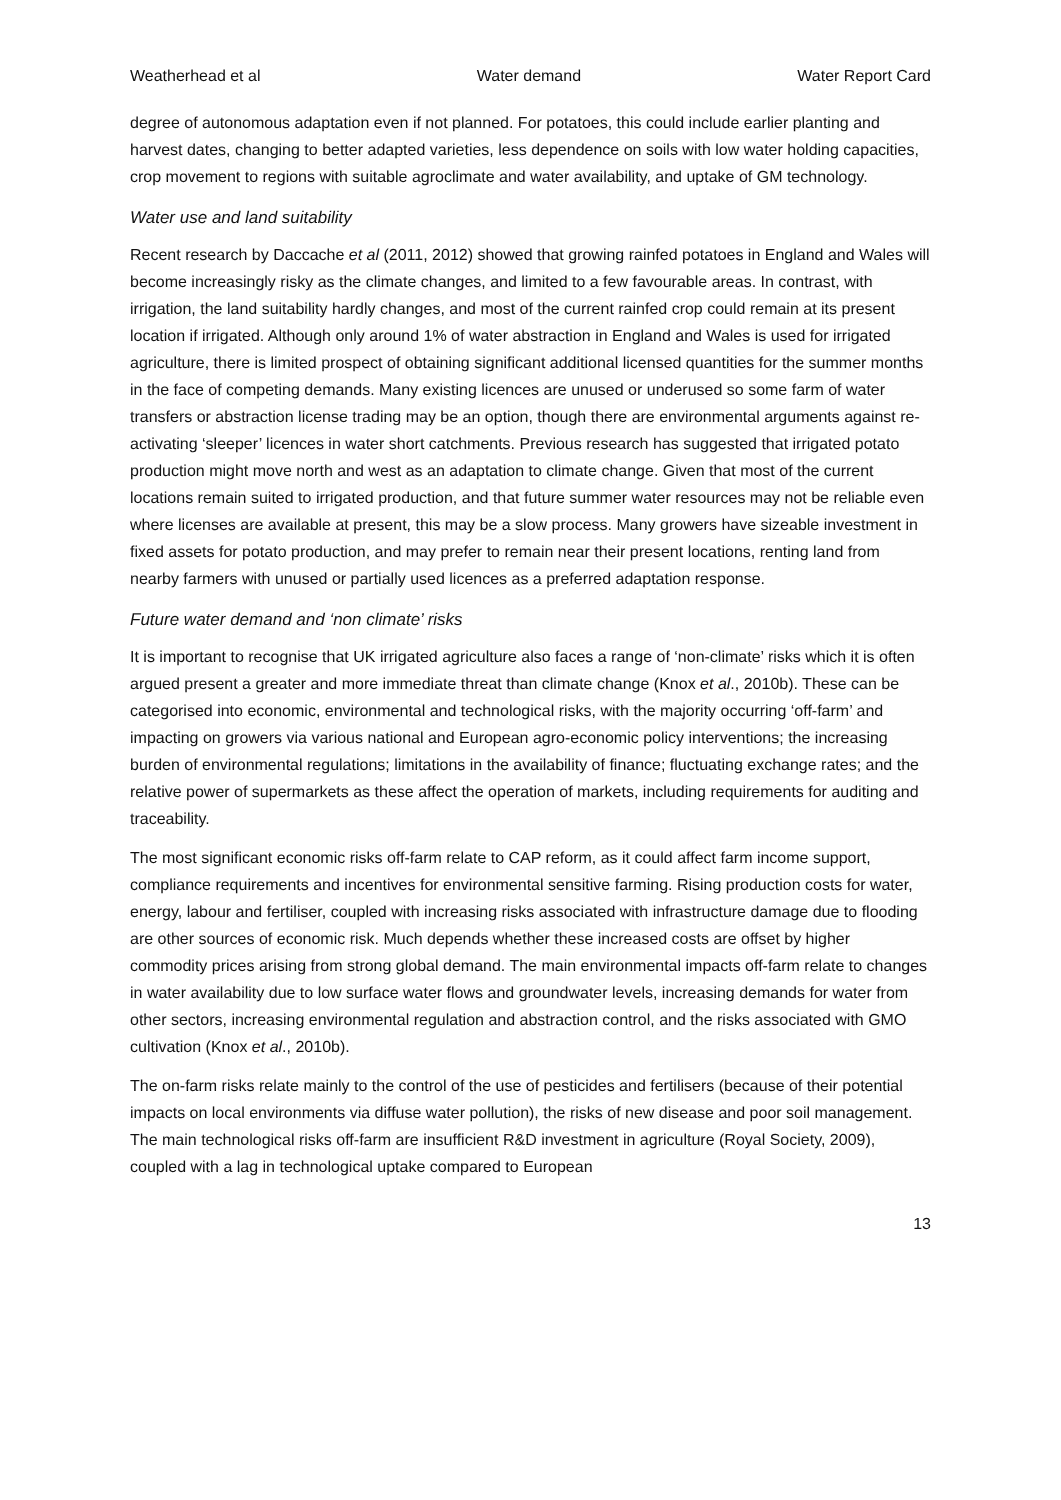Weatherhead et al Water demand Water Report Card
degree of autonomous adaptation even if not planned. For potatoes, this could include earlier planting and harvest dates, changing to better adapted varieties, less dependence on soils with low water holding capacities, crop movement to regions with suitable agroclimate and water availability, and uptake of GM technology.
Water use and land suitability
Recent research by Daccache et al (2011, 2012) showed that growing rainfed potatoes in England and Wales will become increasingly risky as the climate changes, and limited to a few favourable areas. In contrast, with irrigation, the land suitability hardly changes, and most of the current rainfed crop could remain at its present location if irrigated. Although only around 1% of water abstraction in England and Wales is used for irrigated agriculture, there is limited prospect of obtaining significant additional licensed quantities for the summer months in the face of competing demands. Many existing licences are unused or underused so some farm of water transfers or abstraction license trading may be an option, though there are environmental arguments against re-activating ‘sleeper’ licences in water short catchments. Previous research has suggested that irrigated potato production might move north and west as an adaptation to climate change. Given that most of the current locations remain suited to irrigated production, and that future summer water resources may not be reliable even where licenses are available at present, this may be a slow process. Many growers have sizeable investment in fixed assets for potato production, and may prefer to remain near their present locations, renting land from nearby farmers with unused or partially used licences as a preferred adaptation response.
Future water demand and ‘non climate’ risks
It is important to recognise that UK irrigated agriculture also faces a range of ‘non-climate’ risks which it is often argued present a greater and more immediate threat than climate change (Knox et al., 2010b). These can be categorised into economic, environmental and technological risks, with the majority occurring ‘off-farm’ and impacting on growers via various national and European agro-economic policy interventions; the increasing burden of environmental regulations; limitations in the availability of finance; fluctuating exchange rates; and the relative power of supermarkets as these affect the operation of markets, including requirements for auditing and traceability.
The most significant economic risks off-farm relate to CAP reform, as it could affect farm income support, compliance requirements and incentives for environmental sensitive farming. Rising production costs for water, energy, labour and fertiliser, coupled with increasing risks associated with infrastructure damage due to flooding are other sources of economic risk. Much depends whether these increased costs are offset by higher commodity prices arising from strong global demand. The main environmental impacts off-farm relate to changes in water availability due to low surface water flows and groundwater levels, increasing demands for water from other sectors, increasing environmental regulation and abstraction control, and the risks associated with GMO cultivation (Knox et al., 2010b).
The on-farm risks relate mainly to the control of the use of pesticides and fertilisers (because of their potential impacts on local environments via diffuse water pollution), the risks of new disease and poor soil management. The main technological risks off-farm are insufficient R&D investment in agriculture (Royal Society, 2009), coupled with a lag in technological uptake compared to European
13